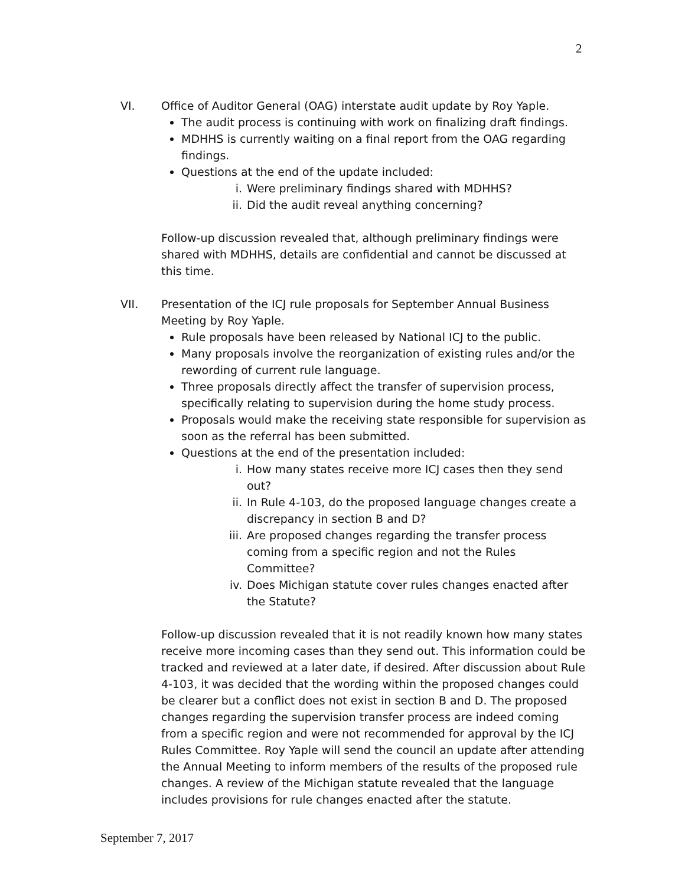2
VI. Office of Auditor General (OAG) interstate audit update by Roy Yaple.
The audit process is continuing with work on finalizing draft findings.
MDHHS is currently waiting on a final report from the OAG regarding findings.
Questions at the end of the update included:
i. Were preliminary findings shared with MDHHS?
ii. Did the audit reveal anything concerning?
Follow-up discussion revealed that, although preliminary findings were shared with MDHHS, details are confidential and cannot be discussed at this time.
VII. Presentation of the ICJ rule proposals for September Annual Business Meeting by Roy Yaple.
Rule proposals have been released by National ICJ to the public.
Many proposals involve the reorganization of existing rules and/or the rewording of current rule language.
Three proposals directly affect the transfer of supervision process, specifically relating to supervision during the home study process.
Proposals would make the receiving state responsible for supervision as soon as the referral has been submitted.
Questions at the end of the presentation included:
i. How many states receive more ICJ cases then they send out?
ii. In Rule 4-103, do the proposed language changes create a discrepancy in section B and D?
iii. Are proposed changes regarding the transfer process coming from a specific region and not the Rules Committee?
iv. Does Michigan statute cover rules changes enacted after the Statute?
Follow-up discussion revealed that it is not readily known how many states receive more incoming cases than they send out. This information could be tracked and reviewed at a later date, if desired. After discussion about Rule 4-103, it was decided that the wording within the proposed changes could be clearer but a conflict does not exist in section B and D. The proposed changes regarding the supervision transfer process are indeed coming from a specific region and were not recommended for approval by the ICJ Rules Committee. Roy Yaple will send the council an update after attending the Annual Meeting to inform members of the results of the proposed rule changes. A review of the Michigan statute revealed that the language includes provisions for rule changes enacted after the statute.
September 7, 2017